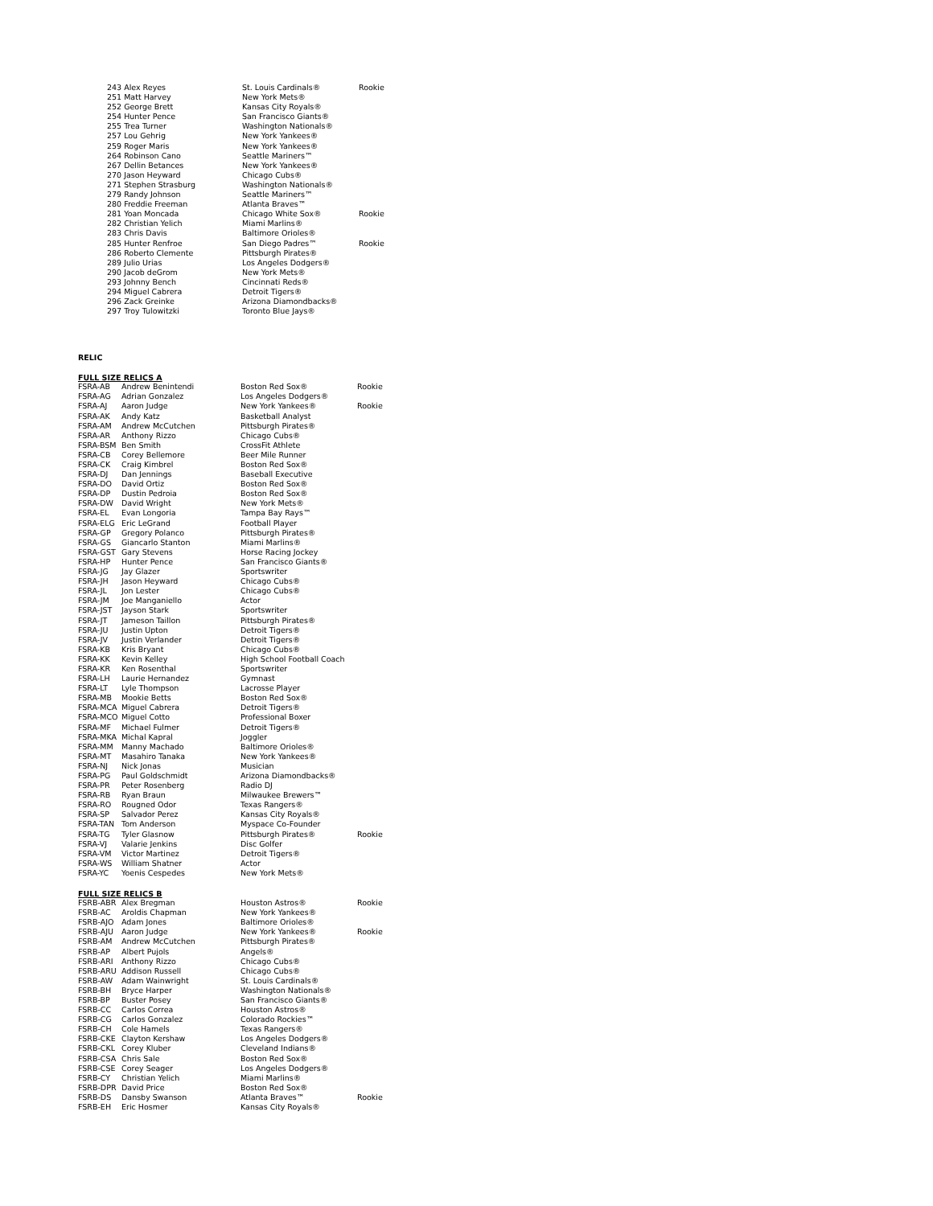| 243 Alex Reyes | St. Louis Cardinals® | Rookie |
| 251 Matt Harvey | New York Mets® | |
| 252 George Brett | Kansas City Royals® | |
| 254 Hunter Pence | San Francisco Giants® | |
| 255 Trea Turner | Washington Nationals® | |
| 257 Lou Gehrig | New York Yankees® | |
| 259 Roger Maris | New York Yankees® | |
| 264 Robinson Cano | Seattle Mariners™ | |
| 267 Dellin Betances | New York Yankees® | |
| 270 Jason Heyward | Chicago Cubs® | |
| 271 Stephen Strasburg | Washington Nationals® | |
| 279 Randy Johnson | Seattle Mariners™ | |
| 280 Freddie Freeman | Atlanta Braves™ | |
| 281 Yoan Moncada | Chicago White Sox® | Rookie |
| 282 Christian Yelich | Miami Marlins® | |
| 283 Chris Davis | Baltimore Orioles® | |
| 285 Hunter Renfroe | San Diego Padres™ | Rookie |
| 286 Roberto Clemente | Pittsburgh Pirates® | |
| 289 Julio Urias | Los Angeles Dodgers® | |
| 290 Jacob deGrom | New York Mets® | |
| 293 Johnny Bench | Cincinnati Reds® | |
| 294 Miguel Cabrera | Detroit Tigers® | |
| 296 Zack Greinke | Arizona Diamondbacks® | |
| 297 Troy Tulowitzki | Toronto Blue Jays® | |
RELIC
FULL SIZE RELICS A
| FSRA-AB | Andrew Benintendi | Boston Red Sox® | Rookie |
| FSRA-AG | Adrian Gonzalez | Los Angeles Dodgers® | |
| FSRA-AJ | Aaron Judge | New York Yankees® | Rookie |
| FSRA-AK | Andy Katz | Basketball Analyst | |
| FSRA-AM | Andrew McCutchen | Pittsburgh Pirates® | |
| FSRA-AR | Anthony Rizzo | Chicago Cubs® | |
| FSRA-BSM | Ben Smith | CrossFit Athlete | |
| FSRA-CB | Corey Bellemore | Beer Mile Runner | |
| FSRA-CK | Craig Kimbrel | Boston Red Sox® | |
| FSRA-DJ | Dan Jennings | Baseball Executive | |
| FSRA-DO | David Ortiz | Boston Red Sox® | |
| FSRA-DP | Dustin Pedroia | Boston Red Sox® | |
| FSRA-DW | David Wright | New York Mets® | |
| FSRA-EL | Evan Longoria | Tampa Bay Rays™ | |
| FSRA-ELG | Eric LeGrand | Football Player | |
| FSRA-GP | Gregory Polanco | Pittsburgh Pirates® | |
| FSRA-GS | Giancarlo Stanton | Miami Marlins® | |
| FSRA-GST | Gary Stevens | Horse Racing Jockey | |
| FSRA-HP | Hunter Pence | San Francisco Giants® | |
| FSRA-JG | Jay Glazer | Sportswriter | |
| FSRA-JH | Jason Heyward | Chicago Cubs® | |
| FSRA-JL | Jon Lester | Chicago Cubs® | |
| FSRA-JM | Joe Manganiello | Actor | |
| FSRA-JST | Jayson Stark | Sportswriter | |
| FSRA-JT | Jameson Taillon | Pittsburgh Pirates® | |
| FSRA-JU | Justin Upton | Detroit Tigers® | |
| FSRA-JV | Justin Verlander | Detroit Tigers® | |
| FSRA-KB | Kris Bryant | Chicago Cubs® | |
| FSRA-KK | Kevin Kelley | High School Football Coach | |
| FSRA-KR | Ken Rosenthal | Sportswriter | |
| FSRA-LH | Laurie Hernandez | Gymnast | |
| FSRA-LT | Lyle Thompson | Lacrosse Player | |
| FSRA-MB | Mookie Betts | Boston Red Sox® | |
| FSRA-MCA | Miguel Cabrera | Detroit Tigers® | |
| FSRA-MCO | Miguel Cotto | Professional Boxer | |
| FSRA-MF | Michael Fulmer | Detroit Tigers® | |
| FSRA-MKA | Michal Kapral | Joggler | |
| FSRA-MM | Manny Machado | Baltimore Orioles® | |
| FSRA-MT | Masahiro Tanaka | New York Yankees® | |
| FSRA-NJ | Nick Jonas | Musician | |
| FSRA-PG | Paul Goldschmidt | Arizona Diamondbacks® | |
| FSRA-PR | Peter Rosenberg | Radio DJ | |
| FSRA-RB | Ryan Braun | Milwaukee Brewers™ | |
| FSRA-RO | Rougned Odor | Texas Rangers® | |
| FSRA-SP | Salvador Perez | Kansas City Royals® | |
| FSRA-TAN | Tom Anderson | Myspace Co-Founder | |
| FSRA-TG | Tyler Glasnow | Pittsburgh Pirates® | Rookie |
| FSRA-VJ | Valarie Jenkins | Disc Golfer | |
| FSRA-VM | Victor Martinez | Detroit Tigers® | |
| FSRA-WS | William Shatner | Actor | |
| FSRA-YC | Yoenis Cespedes | New York Mets® | |
FULL SIZE RELICS B
| FSRB-ABR | Alex Bregman | Houston Astros® | Rookie |
| FSRB-AC | Aroldis Chapman | New York Yankees® | |
| FSRB-AJO | Adam Jones | Baltimore Orioles® | |
| FSRB-AJU | Aaron Judge | New York Yankees® | Rookie |
| FSRB-AM | Andrew McCutchen | Pittsburgh Pirates® | |
| FSRB-AP | Albert Pujols | Angels® | |
| FSRB-ARI | Anthony Rizzo | Chicago Cubs® | |
| FSRB-ARU | Addison Russell | Chicago Cubs® | |
| FSRB-AW | Adam Wainwright | St. Louis Cardinals® | |
| FSRB-BH | Bryce Harper | Washington Nationals® | |
| FSRB-BP | Buster Posey | San Francisco Giants® | |
| FSRB-CC | Carlos Correa | Houston Astros® | |
| FSRB-CG | Carlos Gonzalez | Colorado Rockies™ | |
| FSRB-CH | Cole Hamels | Texas Rangers® | |
| FSRB-CKE | Clayton Kershaw | Los Angeles Dodgers® | |
| FSRB-CKL | Corey Kluber | Cleveland Indians® | |
| FSRB-CSA | Chris Sale | Boston Red Sox® | |
| FSRB-CSE | Corey Seager | Los Angeles Dodgers® | |
| FSRB-CY | Christian Yelich | Miami Marlins® | |
| FSRB-DPR | David Price | Boston Red Sox® | |
| FSRB-DS | Dansby Swanson | Atlanta Braves™ | Rookie |
| FSRB-EH | Eric Hosmer | Kansas City Royals® | |